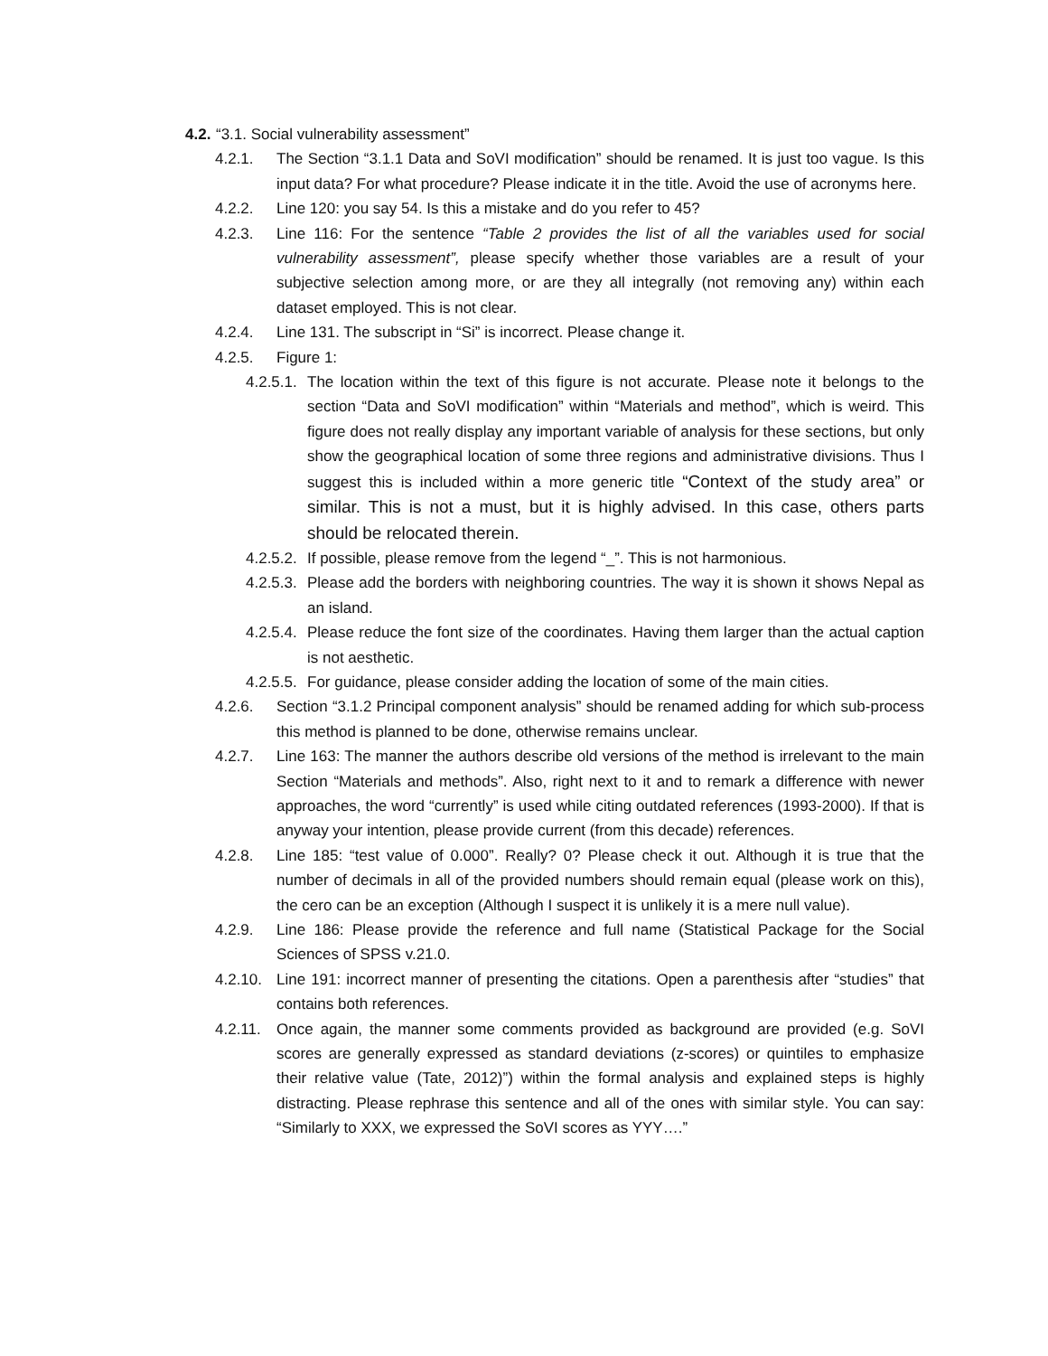4.2. “3.1. Social vulnerability assessment”
4.2.1. The Section “3.1.1 Data and SoVI modification” should be renamed. It is just too vague. Is this input data? For what procedure? Please indicate it in the title. Avoid the use of acronyms here.
4.2.2. Line 120: you say 54. Is this a mistake and do you refer to 45?
4.2.3. Line 116: For the sentence “Table 2 provides the list of all the variables used for social vulnerability assessment”, please specify whether those variables are a result of your subjective selection among more, or are they all integrally (not removing any) within each dataset employed. This is not clear.
4.2.4. Line 131. The subscript in “Si” is incorrect. Please change it.
4.2.5. Figure 1:
4.2.5.1. The location within the text of this figure is not accurate. Please note it belongs to the section “Data and SoVI modification” within “Materials and method”, which is weird. This figure does not really display any important variable of analysis for these sections, but only show the geographical location of some three regions and administrative divisions. Thus I suggest this is included within a more generic title “Context of the study area” or similar. This is not a must, but it is highly advised. In this case, others parts should be relocated therein.
4.2.5.2. If possible, please remove from the legend “_”. This is not harmonious.
4.2.5.3. Please add the borders with neighboring countries. The way it is shown it shows Nepal as an island.
4.2.5.4. Please reduce the font size of the coordinates. Having them larger than the actual caption is not aesthetic.
4.2.5.5. For guidance, please consider adding the location of some of the main cities.
4.2.6. Section “3.1.2 Principal component analysis” should be renamed adding for which sub-process this method is planned to be done, otherwise remains unclear.
4.2.7. Line 163: The manner the authors describe old versions of the method is irrelevant to the main Section “Materials and methods”. Also, right next to it and to remark a difference with newer approaches, the word “currently” is used while citing outdated references (1993-2000). If that is anyway your intention, please provide current (from this decade) references.
4.2.8. Line 185: “test value of 0.000”. Really? 0? Please check it out. Although it is true that the number of decimals in all of the provided numbers should remain equal (please work on this), the cero can be an exception (Although I suspect it is unlikely it is a mere null value).
4.2.9. Line 186: Please provide the reference and full name (Statistical Package for the Social Sciences of SPSS v.21.0.
4.2.10. Line 191: incorrect manner of presenting the citations. Open a parenthesis after “studies” that contains both references.
4.2.11. Once again, the manner some comments provided as background are provided (e.g. SoVI scores are generally expressed as standard deviations (z-scores) or quintiles to emphasize their relative value (Tate, 2012)”) within the formal analysis and explained steps is highly distracting. Please rephrase this sentence and all of the ones with similar style. You can say: “Similarly to XXX, we expressed the SoVI scores as YYY….”